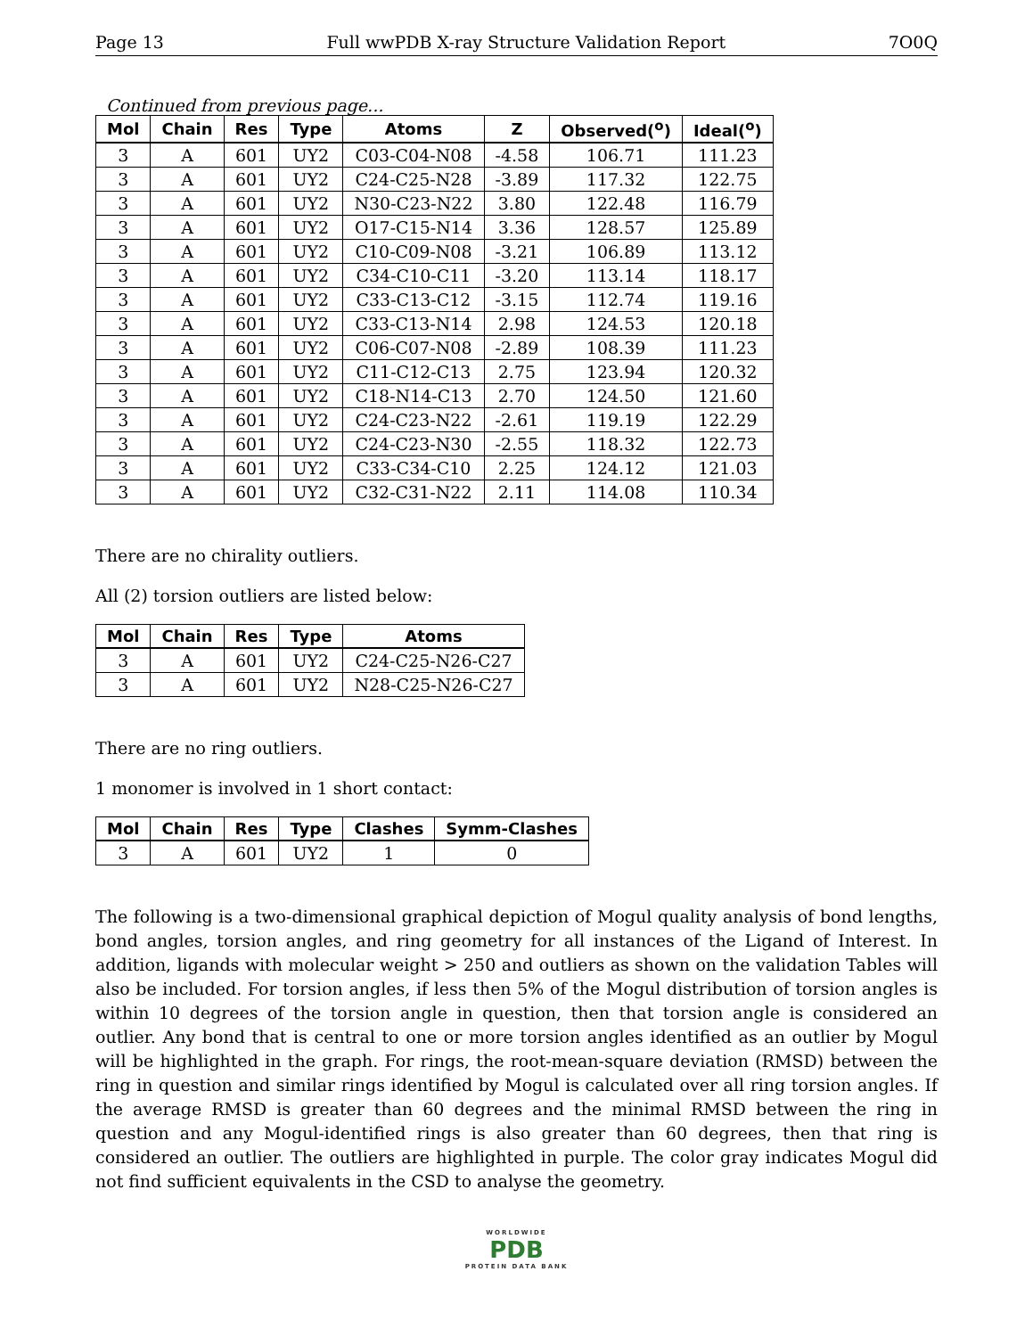Page 13 Full wwPDB X-ray Structure Validation Report 7O0Q
Continued from previous page...
| Mol | Chain | Res | Type | Atoms | Z | Observed(<sup>o</sup>) | Ideal(<sup>o</sup>) |
| --- | --- | --- | --- | --- | --- | --- | --- |
| 3 | A | 601 | UY2 | C03-C04-N08 | -4.58 | 106.71 | 111.23 |
| 3 | A | 601 | UY2 | C24-C25-N28 | -3.89 | 117.32 | 122.75 |
| 3 | A | 601 | UY2 | N30-C23-N22 | 3.80 | 122.48 | 116.79 |
| 3 | A | 601 | UY2 | O17-C15-N14 | 3.36 | 128.57 | 125.89 |
| 3 | A | 601 | UY2 | C10-C09-N08 | -3.21 | 106.89 | 113.12 |
| 3 | A | 601 | UY2 | C34-C10-C11 | -3.20 | 113.14 | 118.17 |
| 3 | A | 601 | UY2 | C33-C13-C12 | -3.15 | 112.74 | 119.16 |
| 3 | A | 601 | UY2 | C33-C13-N14 | 2.98 | 124.53 | 120.18 |
| 3 | A | 601 | UY2 | C06-C07-N08 | -2.89 | 108.39 | 111.23 |
| 3 | A | 601 | UY2 | C11-C12-C13 | 2.75 | 123.94 | 120.32 |
| 3 | A | 601 | UY2 | C18-N14-C13 | 2.70 | 124.50 | 121.60 |
| 3 | A | 601 | UY2 | C24-C23-N22 | -2.61 | 119.19 | 122.29 |
| 3 | A | 601 | UY2 | C24-C23-N30 | -2.55 | 118.32 | 122.73 |
| 3 | A | 601 | UY2 | C33-C34-C10 | 2.25 | 124.12 | 121.03 |
| 3 | A | 601 | UY2 | C32-C31-N22 | 2.11 | 114.08 | 110.34 |
There are no chirality outliers.
All (2) torsion outliers are listed below:
| Mol | Chain | Res | Type | Atoms |
| --- | --- | --- | --- | --- |
| 3 | A | 601 | UY2 | C24-C25-N26-C27 |
| 3 | A | 601 | UY2 | N28-C25-N26-C27 |
There are no ring outliers.
1 monomer is involved in 1 short contact:
| Mol | Chain | Res | Type | Clashes | Symm-Clashes |
| --- | --- | --- | --- | --- | --- |
| 3 | A | 601 | UY2 | 1 | 0 |
The following is a two-dimensional graphical depiction of Mogul quality analysis of bond lengths, bond angles, torsion angles, and ring geometry for all instances of the Ligand of Interest. In addition, ligands with molecular weight > 250 and outliers as shown on the validation Tables will also be included. For torsion angles, if less then 5% of the Mogul distribution of torsion angles is within 10 degrees of the torsion angle in question, then that torsion angle is considered an outlier. Any bond that is central to one or more torsion angles identified as an outlier by Mogul will be highlighted in the graph. For rings, the root-mean-square deviation (RMSD) between the ring in question and similar rings identified by Mogul is calculated over all ring torsion angles. If the average RMSD is greater than 60 degrees and the minimal RMSD between the ring in question and any Mogul-identified rings is also greater than 60 degrees, then that ring is considered an outlier. The outliers are highlighted in purple. The color gray indicates Mogul did not find sufficient equivalents in the CSD to analyse the geometry.
WORLDWIDE
PDB
PROTEIN DATA BANK